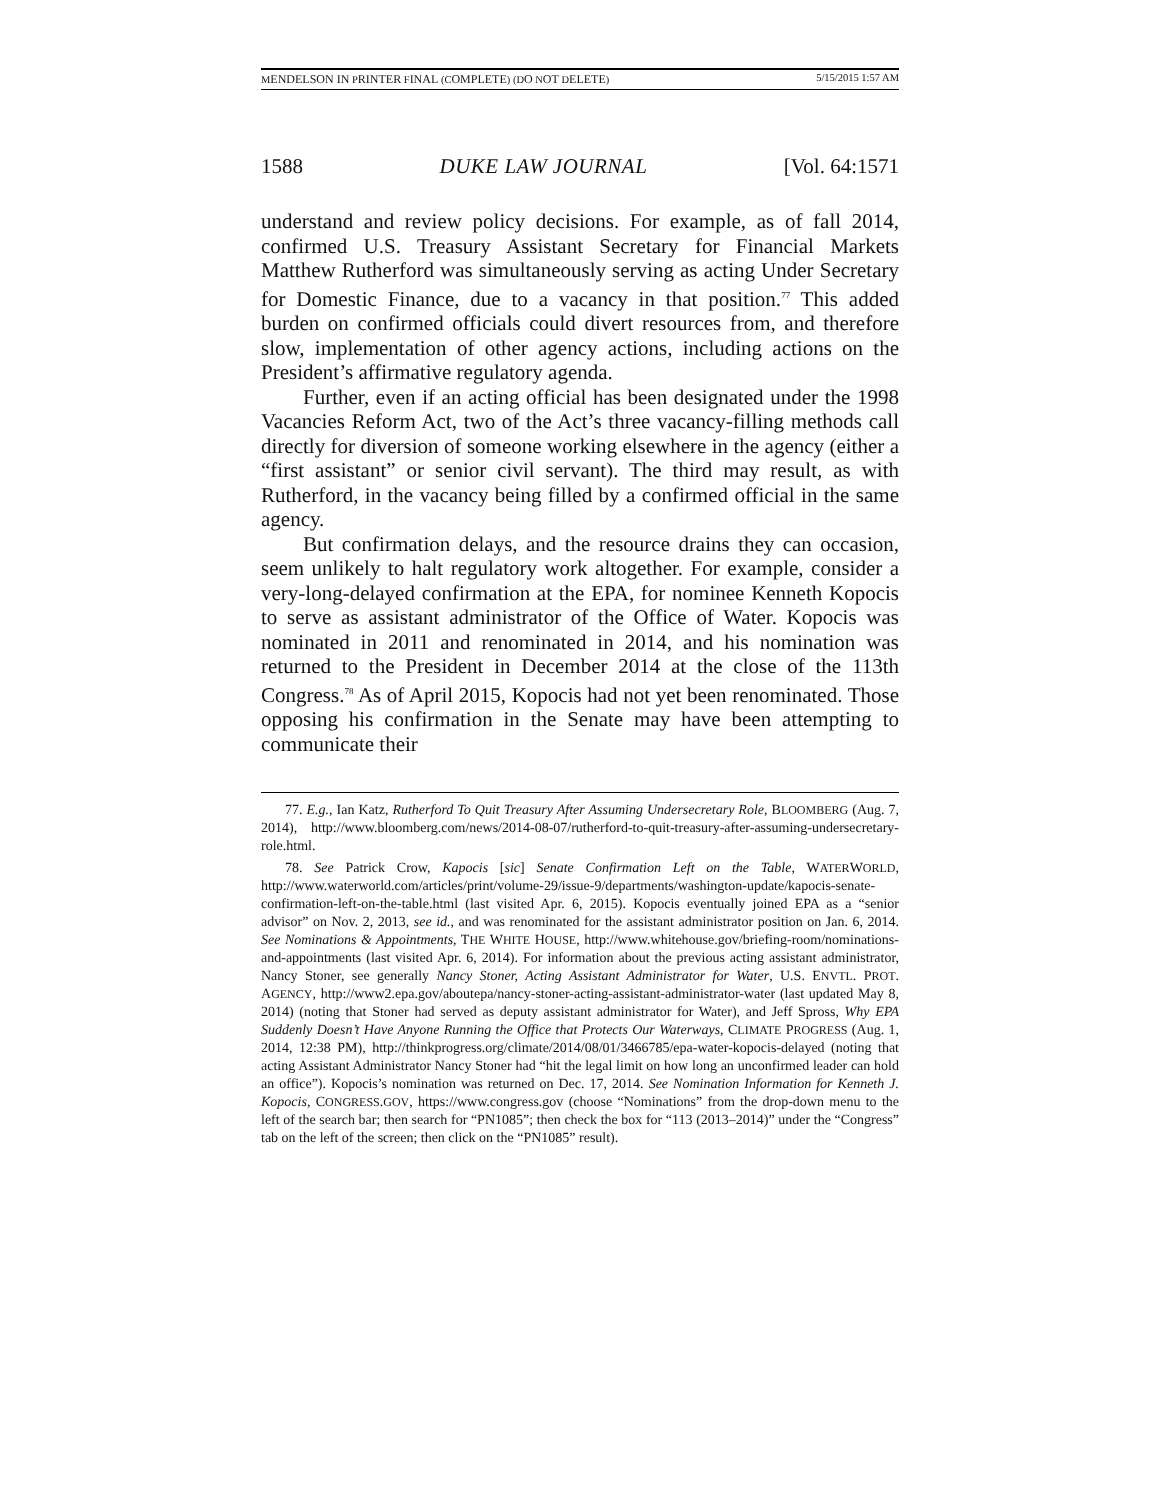MENDELSON IN PRINTER FINAL (COMPLETE) (DO NOT DELETE) 5/15/2015 1:57 AM
1588 DUKE LAW JOURNAL [Vol. 64:1571
understand and review policy decisions. For example, as of fall 2014, confirmed U.S. Treasury Assistant Secretary for Financial Markets Matthew Rutherford was simultaneously serving as acting Under Secretary for Domestic Finance, due to a vacancy in that position.<sup>77</sup> This added burden on confirmed officials could divert resources from, and therefore slow, implementation of other agency actions, including actions on the President’s affirmative regulatory agenda.
Further, even if an acting official has been designated under the 1998 Vacancies Reform Act, two of the Act’s three vacancy-filling methods call directly for diversion of someone working elsewhere in the agency (either a “first assistant” or senior civil servant). The third may result, as with Rutherford, in the vacancy being filled by a confirmed official in the same agency.
But confirmation delays, and the resource drains they can occasion, seem unlikely to halt regulatory work altogether. For example, consider a very-long-delayed confirmation at the EPA, for nominee Kenneth Kopocis to serve as assistant administrator of the Office of Water. Kopocis was nominated in 2011 and renominated in 2014, and his nomination was returned to the President in December 2014 at the close of the 113th Congress.<sup>78</sup> As of April 2015, Kopocis had not yet been renominated. Those opposing his confirmation in the Senate may have been attempting to communicate their
77. E.g., Ian Katz, Rutherford To Quit Treasury After Assuming Undersecretary Role, BLOOMBERG (Aug. 7, 2014), http://www.bloomberg.com/news/2014-08-07/rutherford-to-quit-treasury-after-assuming-undersecretary-role.html.
78. See Patrick Crow, Kapocis [sic] Senate Confirmation Left on the Table, WATERWORLD, http://www.waterworld.com/articles/print/volume-29/issue-9/departments/washington-update/kapocis-senate-confirmation-left-on-the-table.html (last visited Apr. 6, 2015). Kopocis eventually joined EPA as a “senior advisor” on Nov. 2, 2013, see id., and was renominated for the assistant administrator position on Jan. 6, 2014. See Nominations & Appointments, THE WHITE HOUSE, http://www.whitehouse.gov/briefing-room/nominations-and-appointments (last visited Apr. 6, 2014). For information about the previous acting assistant administrator, Nancy Stoner, see generally Nancy Stoner, Acting Assistant Administrator for Water, U.S. ENVTL. PROT. AGENCY, http://www2.epa.gov/aboutepa/nancy-stoner-acting-assistant-administrator-water (last updated May 8, 2014) (noting that Stoner had served as deputy assistant administrator for Water), and Jeff Spross, Why EPA Suddenly Doesn’t Have Anyone Running the Office that Protects Our Waterways, CLIMATE PROGRESS (Aug. 1, 2014, 12:38 PM), http://thinkprogress.org/climate/2014/08/01/3466785/epa-water-kopocis-delayed (noting that acting Assistant Administrator Nancy Stoner had “hit the legal limit on how long an unconfirmed leader can hold an office”). Kopocis’s nomination was returned on Dec. 17, 2014. See Nomination Information for Kenneth J. Kopocis, CONGRESS.GOV, https://www.congress.gov (choose “Nominations” from the drop-down menu to the left of the search bar; then search for “PN1085”; then check the box for “113 (2013–2014)” under the “Congress” tab on the left of the screen; then click on the “PN1085” result).